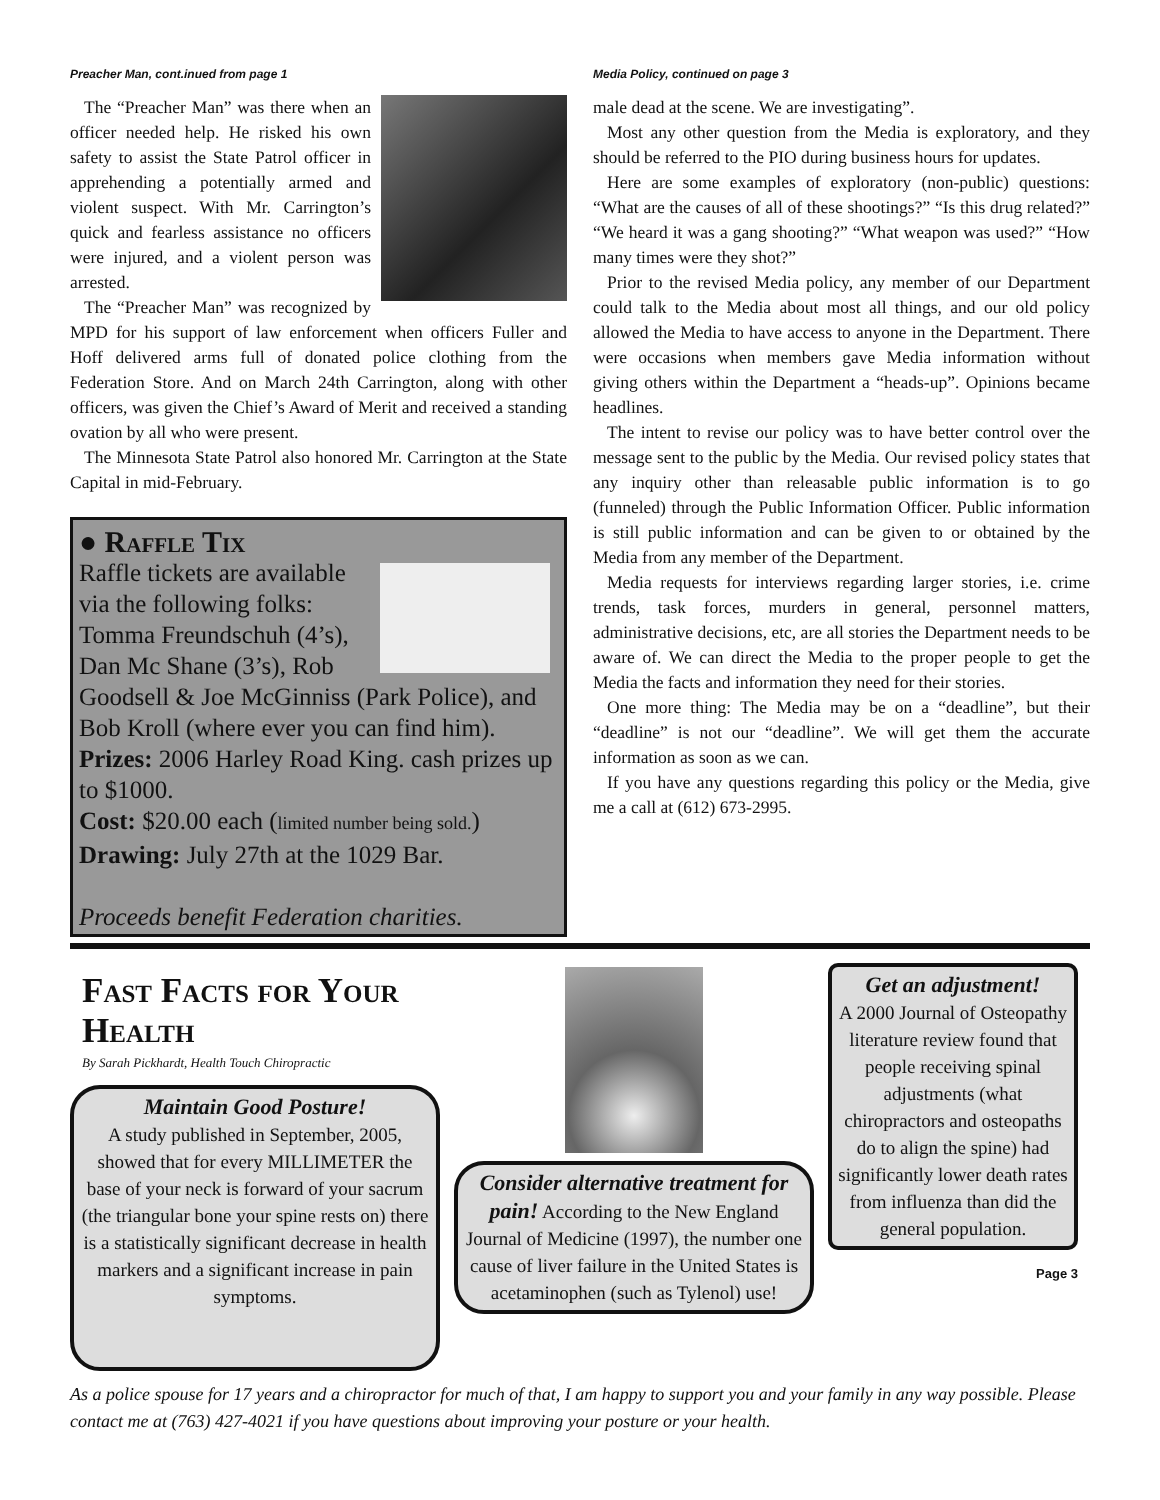Preacher Man, cont.inued from page 1
The “Preacher Man” was there when an officer needed help. He risked his own safety to assist the State Patrol officer in apprehending a potentially armed and violent suspect. With Mr. Carrington’s quick and fearless assistance no officers were injured, and a violent person was arrested.
The “Preacher Man” was recognized by MPD for his support of law enforcement when officers Fuller and Hoff delivered arms full of donated police clothing from the Federation Store. And on March 24th Carrington, along with other officers, was given the Chief’s Award of Merit and received a standing ovation by all who were present.
The Minnesota State Patrol also honored Mr. Carrington at the State Capital in mid-February.
● Raffle Tix
Raffle tickets are available via the following folks: Tomma Freundschuh (4’s), Dan Mc Shane (3’s), Rob Goodsell & Joe McGinniss (Park Police), and Bob Kroll (where ever you can find him).
Prizes: 2006 Harley Road King. cash prizes up to $1000.
Cost: $20.00 each (limited number being sold.)
Drawing: July 27th at the 1029 Bar.
Proceeds benefit Federation charities.
Media Policy, continued on page 3
male dead at the scene. We are investigating”.
Most any other question from the Media is exploratory, and they should be referred to the PIO during business hours for updates.
Here are some examples of exploratory (non-public) questions: “What are the causes of all of these shootings?” “Is this drug related?” “We heard it was a gang shooting?” “What weapon was used?” “How many times were they shot?”
Prior to the revised Media policy, any member of our Department could talk to the Media about most all things, and our old policy allowed the Media to have access to anyone in the Department. There were occasions when members gave Media information without giving others within the Department a “heads-up”. Opinions became headlines.
The intent to revise our policy was to have better control over the message sent to the public by the Media. Our revised policy states that any inquiry other than releasable public information is to go (funneled) through the Public Information Officer. Public information is still public information and can be given to or obtained by the Media from any member of the Department.
Media requests for interviews regarding larger stories, i.e. crime trends, task forces, murders in general, personnel matters, administrative decisions, etc, are all stories the Department needs to be aware of. We can direct the Media to the proper people to get the Media the facts and information they need for their stories.
One more thing: The Media may be on a “deadline”, but their “deadline” is not our “deadline”. We will get them the accurate information as soon as we can.
If you have any questions regarding this policy or the Media, give me a call at (612) 673-2995.
Fast Facts for Your Health
By Sarah Pickhardt, Health Touch Chiropractic
Maintain Good Posture!
A study published in September, 2005, showed that for every MILLIMETER the base of your neck is forward of your sacrum (the triangular bone your spine rests on) there is a statistically significant decrease in health markers and a significant increase in pain symptoms.
Consider alternative treatment for pain! According to the New England Journal of Medicine (1997), the number one cause of liver failure in the United States is acetaminophen (such as Tylenol) use!
Get an adjustment!
A 2000 Journal of Osteopathy literature review found that people receiving spinal adjustments (what chiropractors and osteopaths do to align the spine) had significantly lower death rates from influenza than did the general population.
Page 3
As a police spouse for 17 years and a chiropractor for much of that, I am happy to support you and your family in any way possible. Please contact me at (763) 427-4021 if you have questions about improving your posture or your health.